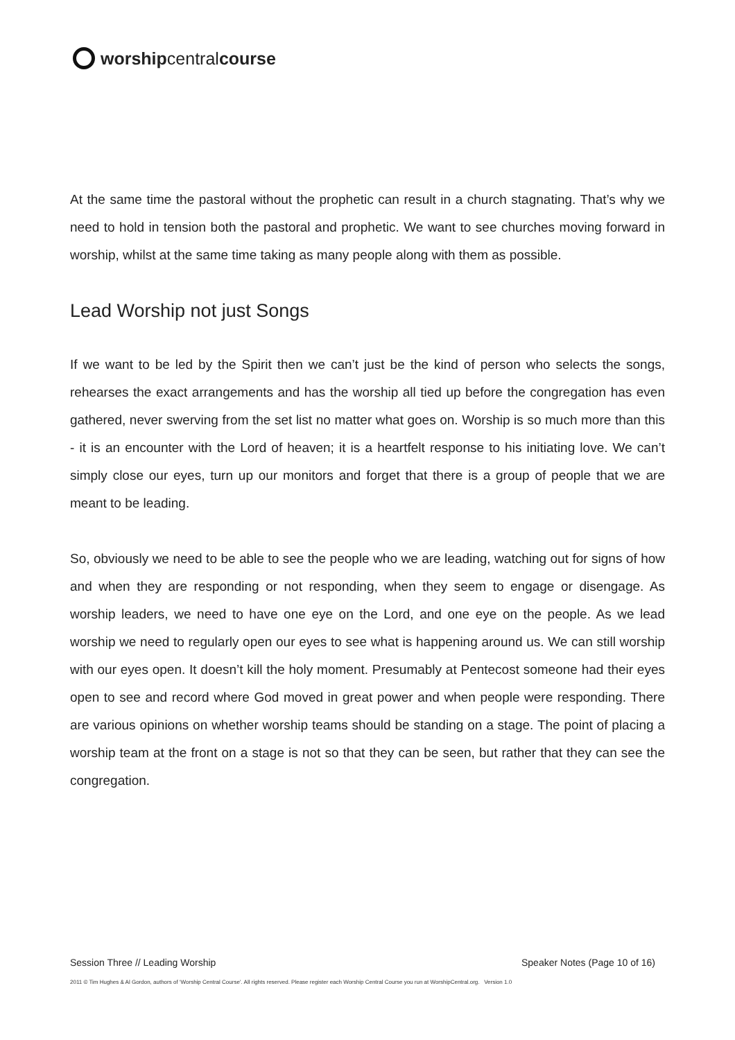worship central course
At the same time the pastoral without the prophetic can result in a church stagnating. That’s why we need to hold in tension both the pastoral and prophetic. We want to see churches moving forward in worship, whilst at the same time taking as many people along with them as possible.
Lead Worship not just Songs
If we want to be led by the Spirit then we can’t just be the kind of person who selects the songs, rehearses the exact arrangements and has the worship all tied up before the congregation has even gathered, never swerving from the set list no matter what goes on. Worship is so much more than this - it is an encounter with the Lord of heaven; it is a heartfelt response to his initiating love. We can’t simply close our eyes, turn up our monitors and forget that there is a group of people that we are meant to be leading.
So, obviously we need to be able to see the people who we are leading, watching out for signs of how and when they are responding or not responding, when they seem to engage or disengage. As worship leaders, we need to have one eye on the Lord, and one eye on the people. As we lead worship we need to regularly open our eyes to see what is happening around us. We can still worship with our eyes open. It doesn’t kill the holy moment. Presumably at Pentecost someone had their eyes open to see and record where God moved in great power and when people were responding. There are various opinions on whether worship teams should be standing on a stage. The point of placing a worship team at the front on a stage is not so that they can be seen, but rather that they can see the congregation.
Session Three // Leading Worship Speaker Notes (Page 10 of 16)
2011 © Tim Hughes & Al Gordon, authors of ‘Worship Central Course’. All rights reserved. Please register each Worship Central Course you run at WorshipCentral.org. Version 1.0